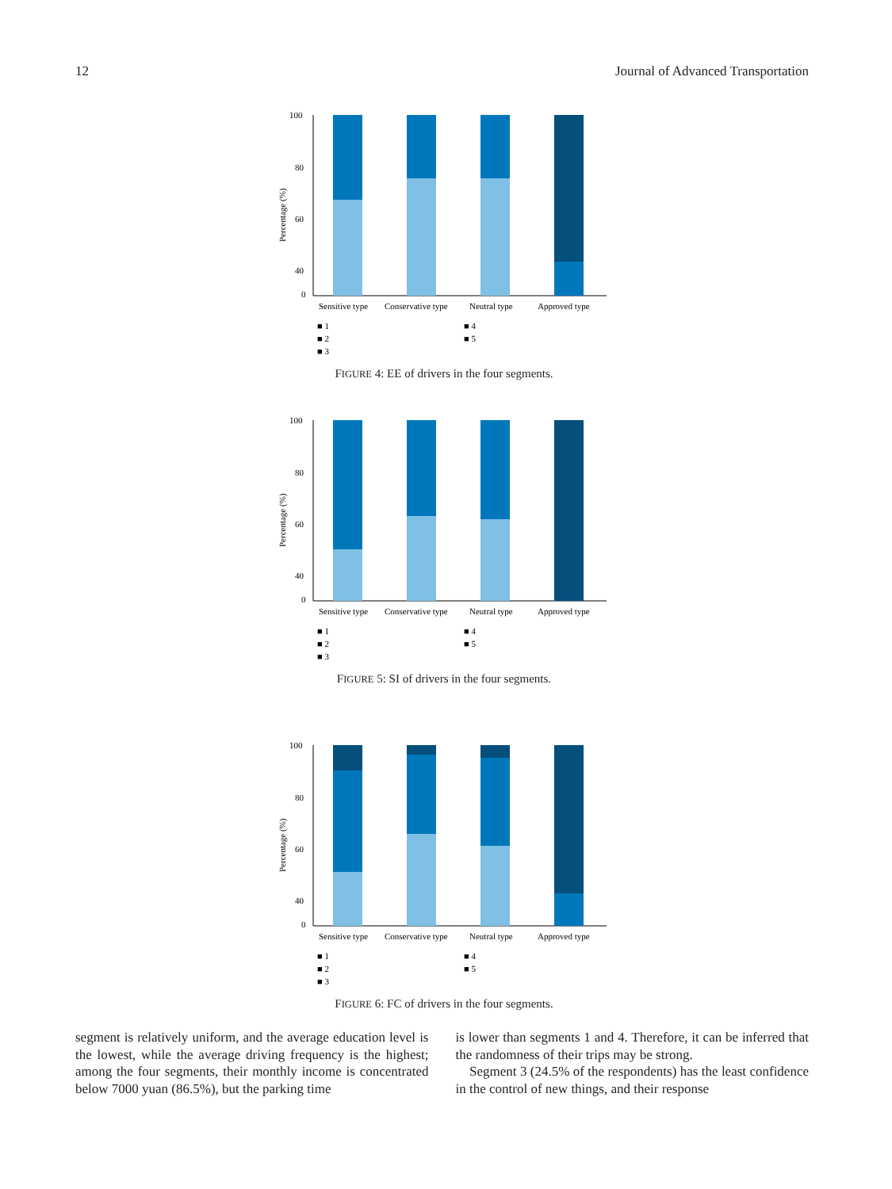12 Journal of Advanced Transportation
Percentage (%)
100
80
60
40
0
Sensitive type
Conservative type
Neutral type
Approved type
■ 1
■ 4
■ 2
■ 5
■ 3
FIGURE 4: EE of drivers in the four segments.
Percentage (%)
100
80
60
40
0
Sensitive type
Conservative type
Neutral type
Approved type
■ 1
■ 4
■ 2
■ 5
■ 3
FIGURE 5: SI of drivers in the four segments.
Percentage (%)
100
80
60
40
0
Sensitive type
Conservative type
Neutral type
Approved type
■ 1
■ 4
■ 2
■ 5
■ 3
FIGURE 6: FC of drivers in the four segments.
segment is relatively uniform, and the average education level is the lowest, while the average driving frequency is the highest; among the four segments, their monthly income is concentrated below 7000 yuan (86.5%), but the parking time
is lower than segments 1 and 4. Therefore, it can be inferred that the randomness of their trips may be strong.
Segment 3 (24.5% of the respondents) has the least confidence in the control of new things, and their response